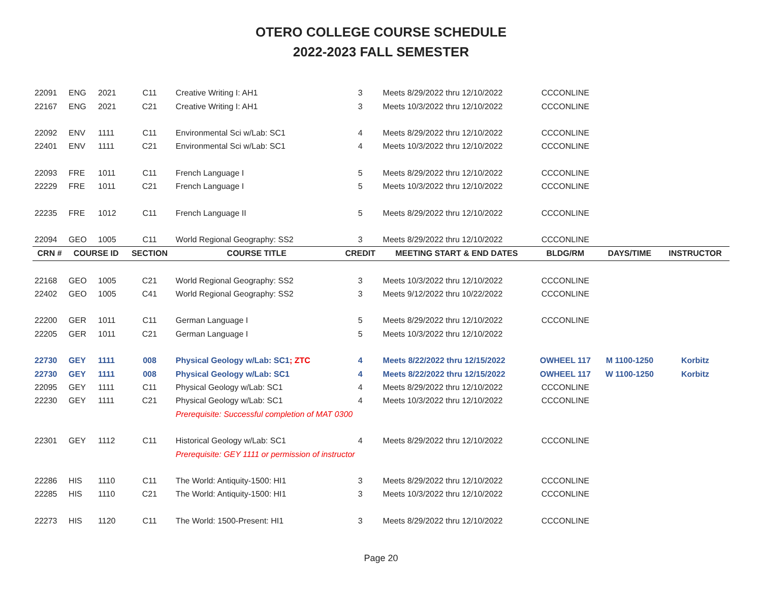OTERO COLLEGE COURSE SCHEDULE
2022-2023 FALL SEMESTER
| 22091 | ENG | 2021 | C11 | Creative Writing I: AH1 | 3 | Meets 8/29/2022 thru 12/10/2022 | CCCONLINE | | |
| 22167 | ENG | 2021 | C21 | Creative Writing I: AH1 | 3 | Meets 10/3/2022 thru 12/10/2022 | CCCONLINE | | |
| 22092 | ENV | 1111 | C11 | Environmental Sci w/Lab: SC1 | 4 | Meets 8/29/2022 thru 12/10/2022 | CCCONLINE | | |
| 22401 | ENV | 1111 | C21 | Environmental Sci w/Lab: SC1 | 4 | Meets 10/3/2022 thru 12/10/2022 | CCCONLINE | | |
| 22093 | FRE | 1011 | C11 | French Language I | 5 | Meets 8/29/2022 thru 12/10/2022 | CCCONLINE | | |
| 22229 | FRE | 1011 | C21 | French Language I | 5 | Meets 10/3/2022 thru 12/10/2022 | CCCONLINE | | |
| 22235 | FRE | 1012 | C11 | French Language II | 5 | Meets 8/29/2022 thru 12/10/2022 | CCCONLINE | | |
| 22094 | GEO | 1005 | C11 | World Regional Geography: SS2 | 3 | Meets 8/29/2022 thru 12/10/2022 | CCCONLINE | | |
| CRN # | COURSE ID | | SECTION | COURSE TITLE | CREDIT | MEETING START & END DATES | BLDG/RM | DAYS/TIME | INSTRUCTOR |
| 22168 | GEO | 1005 | C21 | World Regional Geography: SS2 | 3 | Meets 10/3/2022 thru 12/10/2022 | CCCONLINE | | |
| 22402 | GEO | 1005 | C41 | World Regional Geography: SS2 | 3 | Meets 9/12/2022 thru 10/22/2022 | CCCONLINE | | |
| 22200 | GER | 1011 | C11 | German Language I | 5 | Meets 8/29/2022 thru 12/10/2022 | CCCONLINE | | |
| 22205 | GER | 1011 | C21 | German Language I | 5 | Meets 10/3/2022 thru 12/10/2022 | | | |
| 22730 | GEY | 1111 | 008 | Physical Geology w/Lab: SC1 ; ZTC | 4 | Meets 8/22/2022 thru 12/15/2022 | OWHEEL 117 | M 1100-1250 | Korbitz |
| 22730 | GEY | 1111 | 008 | Physical Geology w/Lab: SC1 | 4 | Meets 8/22/2022 thru 12/15/2022 | OWHEEL 117 | W 1100-1250 | Korbitz |
| 22095 | GEY | 1111 | C11 | Physical Geology w/Lab: SC1 | 4 | Meets 8/29/2022 thru 12/10/2022 | CCCONLINE | | |
| 22230 | GEY | 1111 | C21 | Physical Geology w/Lab: SC1 | 4 | Meets 10/3/2022 thru 12/10/2022 | CCCONLINE | | |
| | | | | Prerequisite: Successful completion of MAT 0300 | | | | | |
| 22301 | GEY | 1112 | C11 | Historical Geology w/Lab: SC1 | 4 | Meets 8/29/2022 thru 12/10/2022 | CCCONLINE | | |
| | | | | Prerequisite: GEY 1111 or permission of instructor | | | | | |
| 22286 | HIS | 1110 | C11 | The World: Antiquity-1500: HI1 | 3 | Meets 8/29/2022 thru 12/10/2022 | CCCONLINE | | |
| 22285 | HIS | 1110 | C21 | The World: Antiquity-1500: HI1 | 3 | Meets 10/3/2022 thru 12/10/2022 | CCCONLINE | | |
| 22273 | HIS | 1120 | C11 | The World: 1500-Present: HI1 | 3 | Meets 8/29/2022 thru 12/10/2022 | CCCONLINE | | |
Page 20